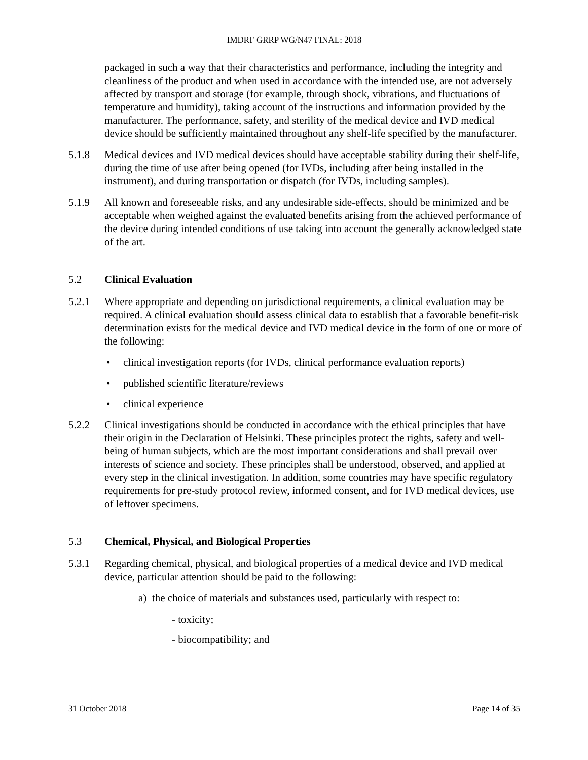IMDRF GRRP WG/N47 FINAL: 2018
packaged in such a way that their characteristics and performance, including the integrity and cleanliness of the product and when used in accordance with the intended use, are not adversely affected by transport and storage (for example, through shock, vibrations, and fluctuations of temperature and humidity), taking account of the instructions and information provided by the manufacturer. The performance, safety, and sterility of the medical device and IVD medical device should be sufficiently maintained throughout any shelf-life specified by the manufacturer.
5.1.8 Medical devices and IVD medical devices should have acceptable stability during their shelf-life, during the time of use after being opened (for IVDs, including after being installed in the instrument), and during transportation or dispatch (for IVDs, including samples).
5.1.9 All known and foreseeable risks, and any undesirable side-effects, should be minimized and be acceptable when weighed against the evaluated benefits arising from the achieved performance of the device during intended conditions of use taking into account the generally acknowledged state of the art.
5.2 Clinical Evaluation
5.2.1 Where appropriate and depending on jurisdictional requirements, a clinical evaluation may be required. A clinical evaluation should assess clinical data to establish that a favorable benefit-risk determination exists for the medical device and IVD medical device in the form of one or more of the following:
• clinical investigation reports (for IVDs, clinical performance evaluation reports)
• published scientific literature/reviews
• clinical experience
5.2.2 Clinical investigations should be conducted in accordance with the ethical principles that have their origin in the Declaration of Helsinki. These principles protect the rights, safety and well-being of human subjects, which are the most important considerations and shall prevail over interests of science and society. These principles shall be understood, observed, and applied at every step in the clinical investigation. In addition, some countries may have specific regulatory requirements for pre-study protocol review, informed consent, and for IVD medical devices, use of leftover specimens.
5.3 Chemical, Physical, and Biological Properties
5.3.1 Regarding chemical, physical, and biological properties of a medical device and IVD medical device, particular attention should be paid to the following:
a) the choice of materials and substances used, particularly with respect to:
- toxicity;
- biocompatibility; and
31 October 2018 Page 14 of 35